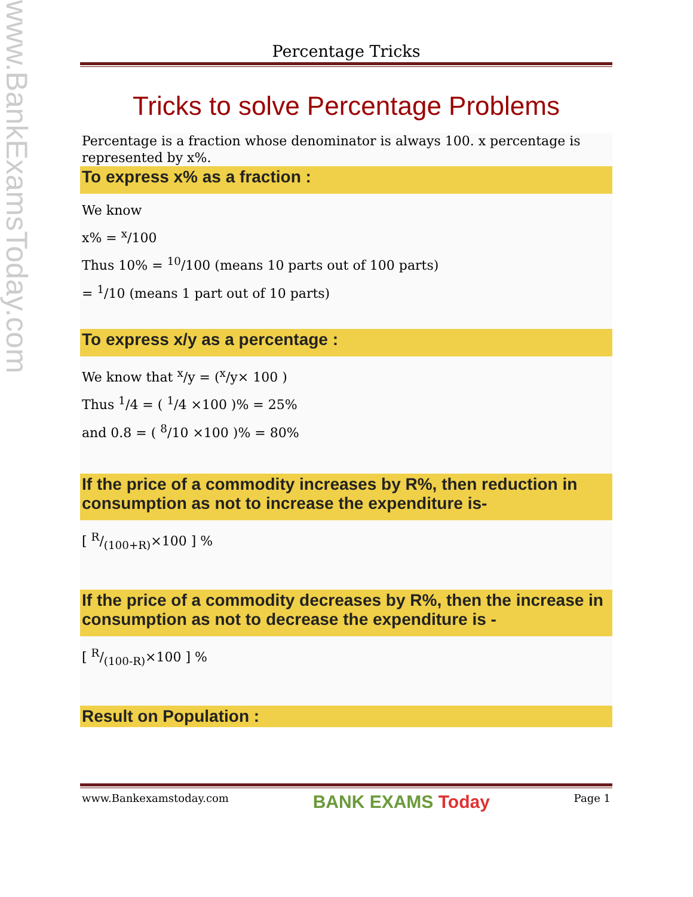www.BankExamsToday.com
Percentage Tricks
Tricks to solve Percentage Problems
Percentage is a fraction whose denominator is always 100. x percentage is represented by x%.
To express x% as a fraction :
We know
x% = <sup>x</sup>/100
Thus 10% = <sup>10</sup>/100 (means 10 parts out of 100 parts)
= <sup>1</sup>/10 (means 1 part out of 10 parts)
To express x/y as a percentage :
We know that <sup>x</sup>/y = (<sup>x</sup>/y× 100 )
Thus <sup>1</sup>/4 = ( <sup>1</sup>/4 ×100 )% = 25%
and 0.8 = ( <sup>8</sup>/10 ×100 )% = 80%
If the price of a commodity increases by R%, then reduction in consumption as not to increase the expenditure is-
[ R/(100+R)×100 ] %
If the price of a commodity decreases by R%, then the increase in consumption as not to decrease the expenditure is -
[ R/(100-R)×100 ] %
Result on Population :
www.Bankexamstoday.com BANK EXAMS Today Page 1